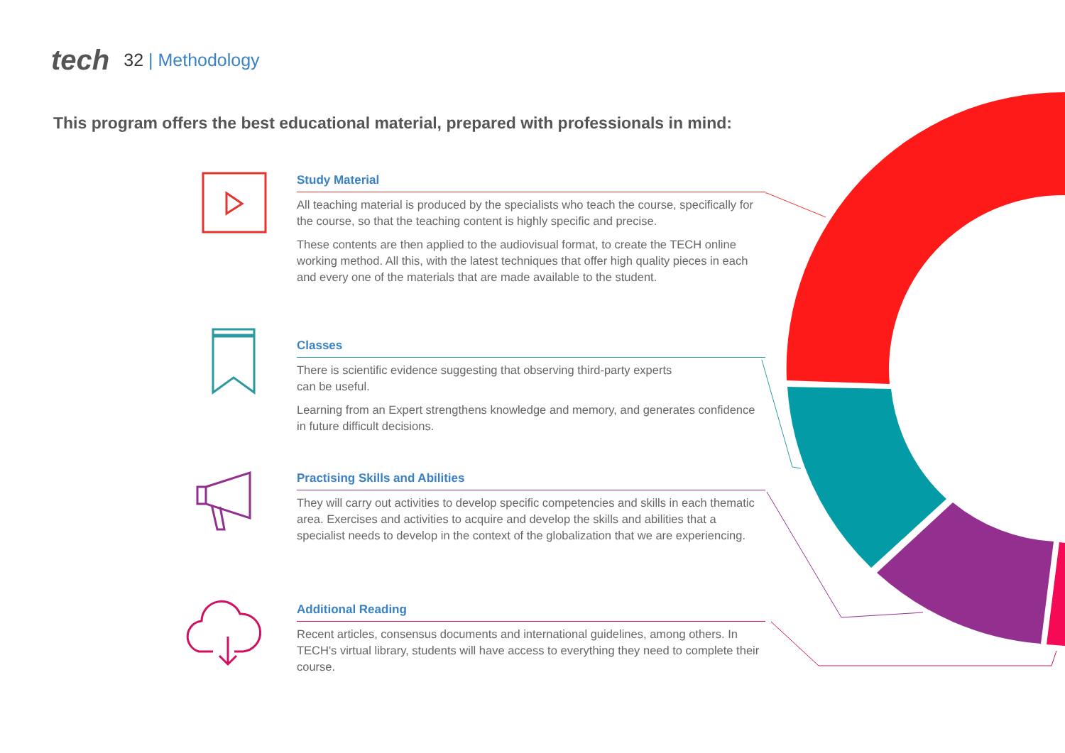tech
32 | Methodology
This program offers the best educational material, prepared with professionals in mind:
Study Material
All teaching material is produced by the specialists who teach the course, specifically for the course, so that the teaching content is highly specific and precise.
These contents are then applied to the audiovisual format, to create the TECH online working method. All this, with the latest techniques that offer high quality pieces in each and every one of the materials that are made available to the student.
Classes
There is scientific evidence suggesting that observing third-party experts
can be useful.
Learning from an Expert strengthens knowledge and memory, and generates confidence in future difficult decisions.
Practising Skills and Abilities
They will carry out activities to develop specific competencies and skills in each thematic area. Exercises and activities to acquire and develop the skills and abilities that a specialist needs to develop in the context of the globalization that we are experiencing.
Additional Reading
Recent articles, consensus documents and international guidelines, among others. In TECH's virtual library, students will have access to everything they need to complete their course.